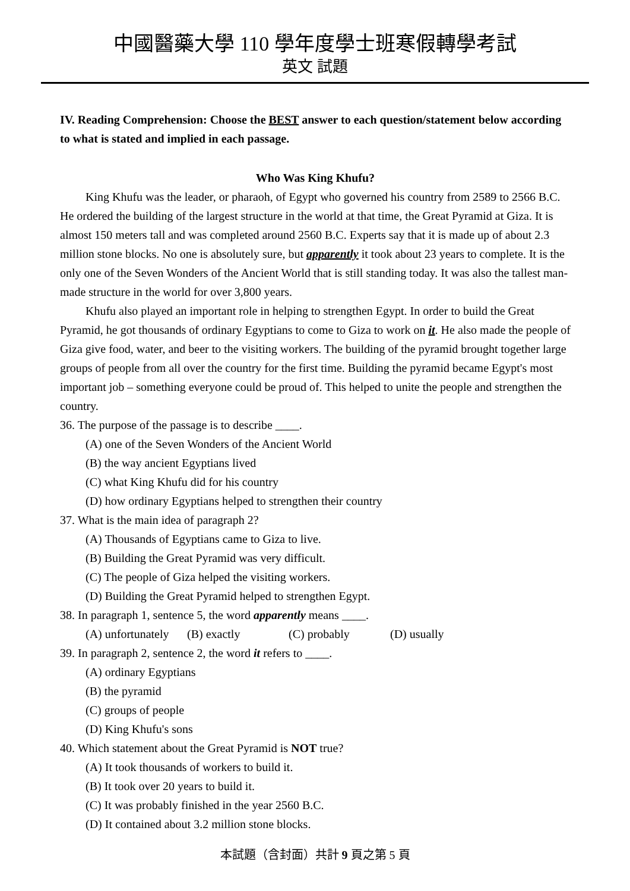中國醫藥大學 110 學年度學士班寒假轉學考試
英文 試題
IV. Reading Comprehension: Choose the BEST answer to each question/statement below according to what is stated and implied in each passage.
Who Was King Khufu?
King Khufu was the leader, or pharaoh, of Egypt who governed his country from 2589 to 2566 B.C. He ordered the building of the largest structure in the world at that time, the Great Pyramid at Giza. It is almost 150 meters tall and was completed around 2560 B.C. Experts say that it is made up of about 2.3 million stone blocks. No one is absolutely sure, but apparently it took about 23 years to complete. It is the only one of the Seven Wonders of the Ancient World that is still standing today. It was also the tallest man-made structure in the world for over 3,800 years.
Khufu also played an important role in helping to strengthen Egypt. In order to build the Great Pyramid, he got thousands of ordinary Egyptians to come to Giza to work on it. He also made the people of Giza give food, water, and beer to the visiting workers. The building of the pyramid brought together large groups of people from all over the country for the first time. Building the pyramid became Egypt's most important job – something everyone could be proud of. This helped to unite the people and strengthen the country.
36. The purpose of the passage is to describe ____.
(A) one of the Seven Wonders of the Ancient World
(B) the way ancient Egyptians lived
(C) what King Khufu did for his country
(D) how ordinary Egyptians helped to strengthen their country
37. What is the main idea of paragraph 2?
(A) Thousands of Egyptians came to Giza to live.
(B) Building the Great Pyramid was very difficult.
(C) The people of Giza helped the visiting workers.
(D) Building the Great Pyramid helped to strengthen Egypt.
38. In paragraph 1, sentence 5, the word apparently means ____.
(A) unfortunately (B) exactly (C) probably (D) usually
39. In paragraph 2, sentence 2, the word it refers to ____.
(A) ordinary Egyptians
(B) the pyramid
(C) groups of people
(D) King Khufu's sons
40. Which statement about the Great Pyramid is NOT true?
(A) It took thousands of workers to build it.
(B) It took over 20 years to build it.
(C) It was probably finished in the year 2560 B.C.
(D) It contained about 3.2 million stone blocks.
本試題（含封面）共計 9 頁之第 5 頁